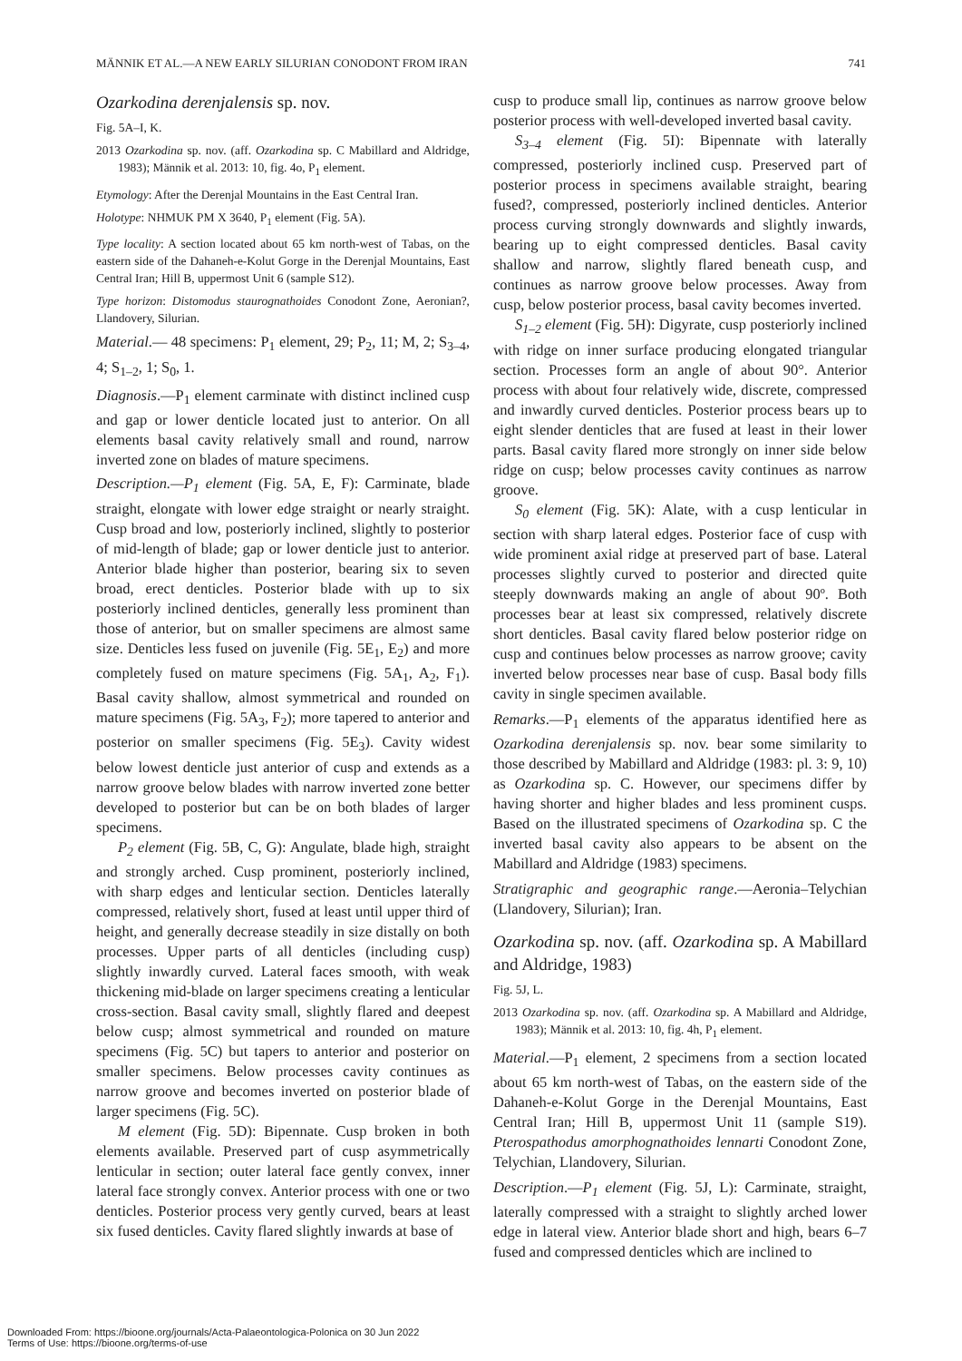MÄNNIK ET AL.—A NEW EARLY SILURIAN CONODONT FROM IRAN 741
Ozarkodina derenjalensis sp. nov.
Fig. 5A–I, K.
2013 Ozarkodina sp. nov. (aff. Ozarkodina sp. C Mabillard and Aldridge, 1983); Männik et al. 2013: 10, fig. 4o, P<sub>1</sub> element.
Etymology: After the Derenjal Mountains in the East Central Iran.
Holotype: NHMUK PM X 3640, P<sub>1</sub> element (Fig. 5A).
Type locality: A section located about 65 km north-west of Tabas, on the eastern side of the Dahaneh-e-Kolut Gorge in the Derenjal Mountains, East Central Iran; Hill B, uppermost Unit 6 (sample S12).
Type horizon: Distomodus staurognathoides Conodont Zone, Aeronian?, Llandovery, Silurian.
Material.— 48 specimens: P<sub>1</sub> element, 29; P<sub>2</sub>, 11; M, 2; S<sub>3–4</sub>, 4; S<sub>1–2</sub>, 1; S<sub>0</sub>, 1.
Diagnosis.—P<sub>1</sub> element carminate with distinct inclined cusp and gap or lower denticle located just to anterior. On all elements basal cavity relatively small and round, narrow inverted zone on blades of mature specimens.
Description.—P<sub>1</sub> element (Fig. 5A, E, F): Carminate, blade straight, elongate with lower edge straight or nearly straight. Cusp broad and low, posteriorly inclined, slightly to posterior of mid-length of blade; gap or lower denticle just to anterior. Anterior blade higher than posterior, bearing six to seven broad, erect denticles. Posterior blade with up to six posteriorly inclined denticles, generally less prominent than those of anterior, but on smaller specimens are almost same size. Denticles less fused on juvenile (Fig. 5E<sub>1</sub>, E<sub>2</sub>) and more completely fused on mature specimens (Fig. 5A<sub>1</sub>, A<sub>2</sub>, F<sub>1</sub>). Basal cavity shallow, almost symmetrical and rounded on mature specimens (Fig. 5A<sub>3</sub>, F<sub>2</sub>); more tapered to anterior and posterior on smaller specimens (Fig. 5E<sub>3</sub>). Cavity widest below lowest denticle just anterior of cusp and extends as a narrow groove below blades with narrow inverted zone better developed to posterior but can be on both blades of larger specimens.
P<sub>2</sub> element (Fig. 5B, C, G): Angulate, blade high, straight and strongly arched. Cusp prominent, posteriorly inclined, with sharp edges and lenticular section. Denticles laterally compressed, relatively short, fused at least until upper third of height, and generally decrease steadily in size distally on both processes. Upper parts of all denticles (including cusp) slightly inwardly curved. Lateral faces smooth, with weak thickening mid-blade on larger specimens creating a lenticular cross-section. Basal cavity small, slightly flared and deepest below cusp; almost symmetrical and rounded on mature specimens (Fig. 5C) but tapers to anterior and posterior on smaller specimens. Below processes cavity continues as narrow groove and becomes inverted on posterior blade of larger specimens (Fig. 5C).
M element (Fig. 5D): Bipennate. Cusp broken in both elements available. Preserved part of cusp asymmetrically lenticular in section; outer lateral face gently convex, inner lateral face strongly convex. Anterior process with one or two denticles. Posterior process very gently curved, bears at least six fused denticles. Cavity flared slightly inwards at base of
cusp to produce small lip, continues as narrow groove below posterior process with well-developed inverted basal cavity.
S<sub>3–4</sub> element (Fig. 5I): Bipennate with laterally compressed, posteriorly inclined cusp. Preserved part of posterior process in specimens available straight, bearing fused?, compressed, posteriorly inclined denticles. Anterior process curving strongly downwards and slightly inwards, bearing up to eight compressed denticles. Basal cavity shallow and narrow, slightly flared beneath cusp, and continues as narrow groove below processes. Away from cusp, below posterior process, basal cavity becomes inverted.
S<sub>1–2</sub> element (Fig. 5H): Digyrate, cusp posteriorly inclined with ridge on inner surface producing elongated triangular section. Processes form an angle of about 90°. Anterior process with about four relatively wide, discrete, compressed and inwardly curved denticles. Posterior process bears up to eight slender denticles that are fused at least in their lower parts. Basal cavity flared more strongly on inner side below ridge on cusp; below processes cavity continues as narrow groove.
S<sub>0</sub> element (Fig. 5K): Alate, with a cusp lenticular in section with sharp lateral edges. Posterior face of cusp with wide prominent axial ridge at preserved part of base. Lateral processes slightly curved to posterior and directed quite steeply downwards making an angle of about 90º. Both processes bear at least six compressed, relatively discrete short denticles. Basal cavity flared below posterior ridge on cusp and continues below processes as narrow groove; cavity inverted below processes near base of cusp. Basal body fills cavity in single specimen available.
Remarks.—P<sub>1</sub> elements of the apparatus identified here as Ozarkodina derenjalensis sp. nov. bear some similarity to those described by Mabillard and Aldridge (1983: pl. 3: 9, 10) as Ozarkodina sp. C. However, our specimens differ by having shorter and higher blades and less prominent cusps. Based on the illustrated specimens of Ozarkodina sp. C the inverted basal cavity also appears to be absent on the Mabillard and Aldridge (1983) specimens.
Stratigraphic and geographic range.—Aeronia–Telychian (Llandovery, Silurian); Iran.
Ozarkodina sp. nov. (aff. Ozarkodina sp. A Mabillard and Aldridge, 1983)
Fig. 5J, L.
2013 Ozarkodina sp. nov. (aff. Ozarkodina sp. A Mabillard and Aldridge, 1983); Männik et al. 2013: 10, fig. 4h, P<sub>1</sub> element.
Material.—P<sub>1</sub> element, 2 specimens from a section located about 65 km north-west of Tabas, on the eastern side of the Dahaneh-e-Kolut Gorge in the Derenjal Mountains, East Central Iran; Hill B, uppermost Unit 11 (sample S19). Pterospathodus amorphognathoides lennarti Conodont Zone, Telychian, Llandovery, Silurian.
Description.—P<sub>1</sub> element (Fig. 5J, L): Carminate, straight, laterally compressed with a straight to slightly arched lower edge in lateral view. Anterior blade short and high, bears 6–7 fused and compressed denticles which are inclined to
Downloaded From: https://bioone.org/journals/Acta-Palaeontologica-Polonica on 30 Jun 2022
Terms of Use: https://bioone.org/terms-of-use